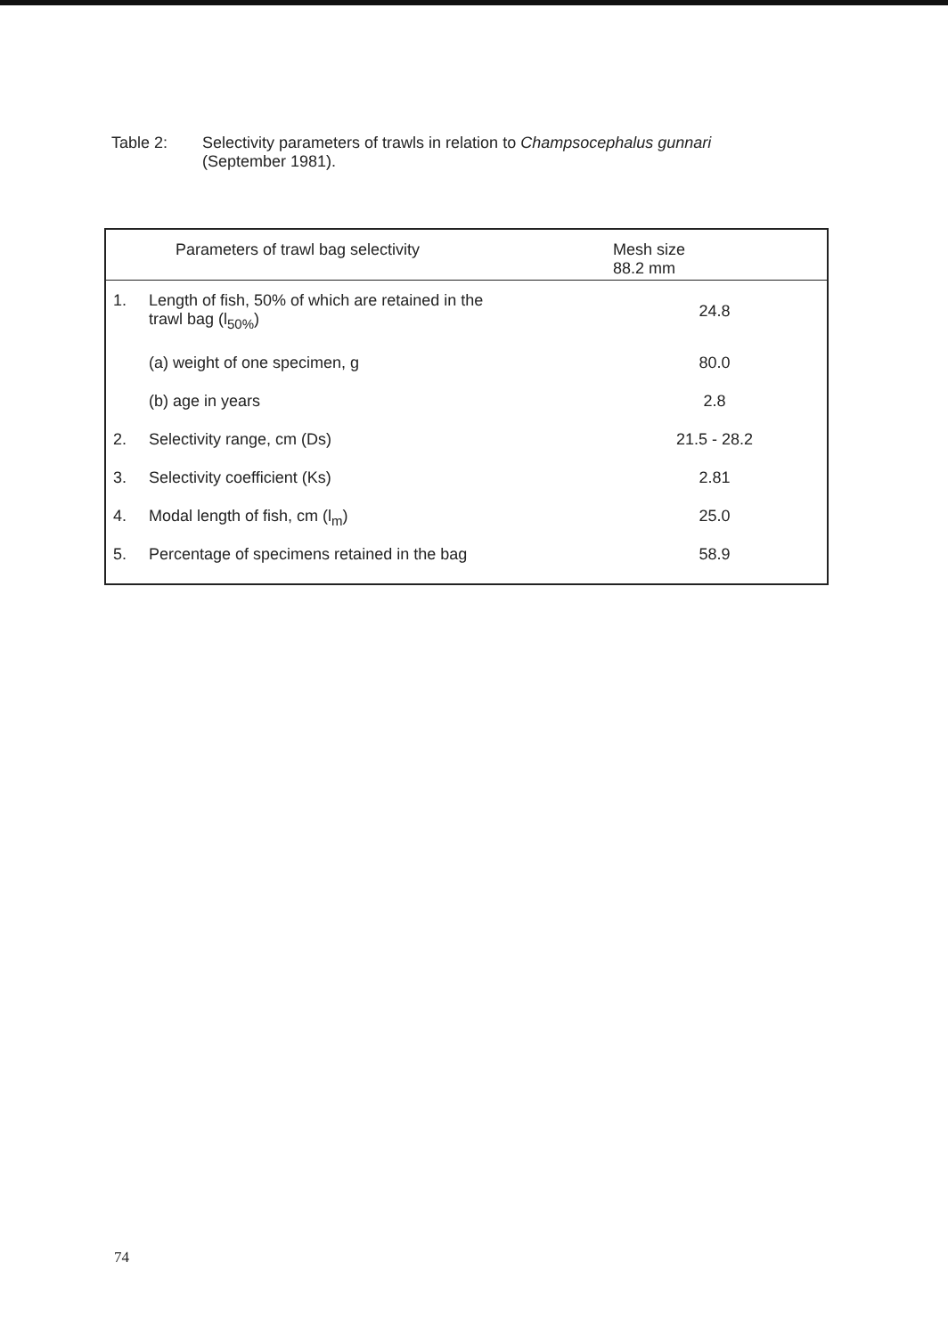Table 2: Selectivity parameters of trawls in relation to Champsocephalus gunnari
(September 1981).
| Parameters of trawl bag selectivity | | Mesh size 88.2 mm |
| --- | --- | --- |
| 1. | Length of fish, 50% of which are retained in the trawl bag (l<sub>50%</sub>) | 24.8 |
| | (a) weight of one specimen, g | 80.0 |
| | (b) age in years | 2.8 |
| 2. | Selectivity range, cm (Ds) | 21.5 - 28.2 |
| 3. | Selectivity coefficient (Ks) | 2.81 |
| 4. | Modal length of fish, cm (l<sub>m</sub>) | 25.0 |
| 5. | Percentage of specimens retained in the bag | 58.9 |
74